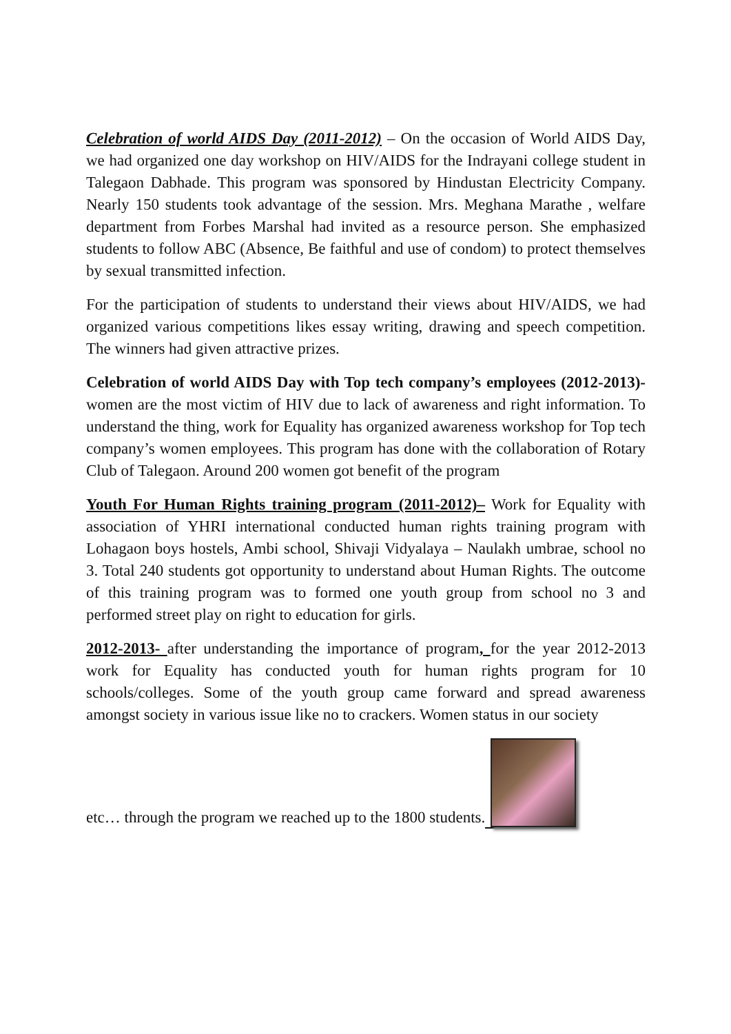Celebration of world AIDS Day (2011-2012) – On the occasion of World AIDS Day, we had organized one day workshop on HIV/AIDS for the Indrayani college student in Talegaon Dabhade. This program was sponsored by Hindustan Electricity Company. Nearly 150 students took advantage of the session. Mrs. Meghana Marathe , welfare department from Forbes Marshal had invited as a resource person. She emphasized students to follow ABC (Absence, Be faithful and use of condom) to protect themselves by sexual transmitted infection.
For the participation of students to understand their views about HIV/AIDS, we had organized various competitions likes essay writing, drawing and speech competition. The winners had given attractive prizes.
Celebration of world AIDS Day with Top tech company’s employees (2012-2013)- women are the most victim of HIV due to lack of awareness and right information. To understand the thing, work for Equality has organized awareness workshop for Top tech company’s women employees. This program has done with the collaboration of Rotary Club of Talegaon. Around 200 women got benefit of the program
Youth For Human Rights training program (2011-2012)– Work for Equality with association of YHRI international conducted human rights training program with Lohagaon boys hostels, Ambi school, Shivaji Vidyalaya – Naulakh umbrae, school no 3. Total 240 students got opportunity to understand about Human Rights. The outcome of this training program was to formed one youth group from school no 3 and performed street play on right to education for girls.
2012-2013- after understanding the importance of program, for the year 2012-2013 work for Equality has conducted youth for human rights program for 10 schools/colleges. Some of the youth group came forward and spread awareness amongst society in various issue like no to crackers. Women status in our society
etc… through the program we reached up to the 1800 students.